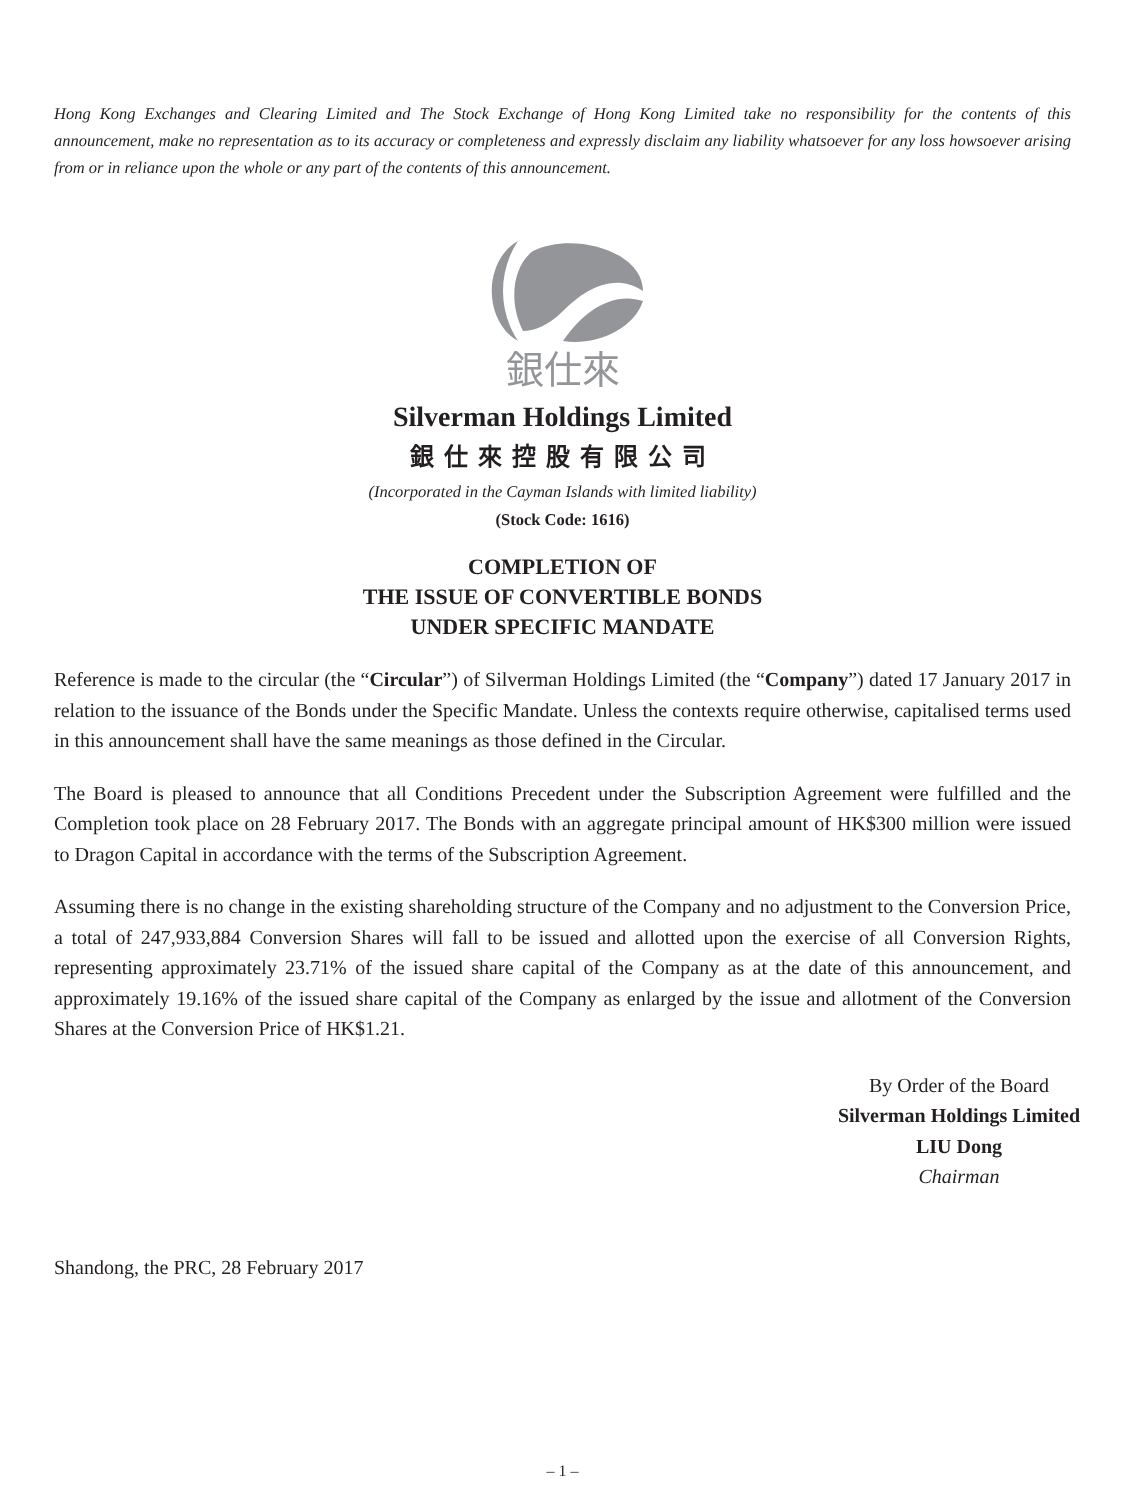Hong Kong Exchanges and Clearing Limited and The Stock Exchange of Hong Kong Limited take no responsibility for the contents of this announcement, make no representation as to its accuracy or completeness and expressly disclaim any liability whatsoever for any loss howsoever arising from or in reliance upon the whole or any part of the contents of this announcement.
銀仕來
Silverman Holdings Limited
銀仕來控股有限公司
(Incorporated in the Cayman Islands with limited liability)
(Stock Code: 1616)
COMPLETION OF
THE ISSUE OF CONVERTIBLE BONDS
UNDER SPECIFIC MANDATE
Reference is made to the circular (the “Circular”) of Silverman Holdings Limited (the “Company”) dated 17 January 2017 in relation to the issuance of the Bonds under the Specific Mandate. Unless the contexts require otherwise, capitalised terms used in this announcement shall have the same meanings as those defined in the Circular.
The Board is pleased to announce that all Conditions Precedent under the Subscription Agreement were fulfilled and the Completion took place on 28 February 2017. The Bonds with an aggregate principal amount of HK$300 million were issued to Dragon Capital in accordance with the terms of the Subscription Agreement.
Assuming there is no change in the existing shareholding structure of the Company and no adjustment to the Conversion Price, a total of 247,933,884 Conversion Shares will fall to be issued and allotted upon the exercise of all Conversion Rights, representing approximately 23.71% of the issued share capital of the Company as at the date of this announcement, and approximately 19.16% of the issued share capital of the Company as enlarged by the issue and allotment of the Conversion Shares at the Conversion Price of HK$1.21.
By Order of the Board
Silverman Holdings Limited
LIU Dong
Chairman
Shandong, the PRC, 28 February 2017
– 1 –